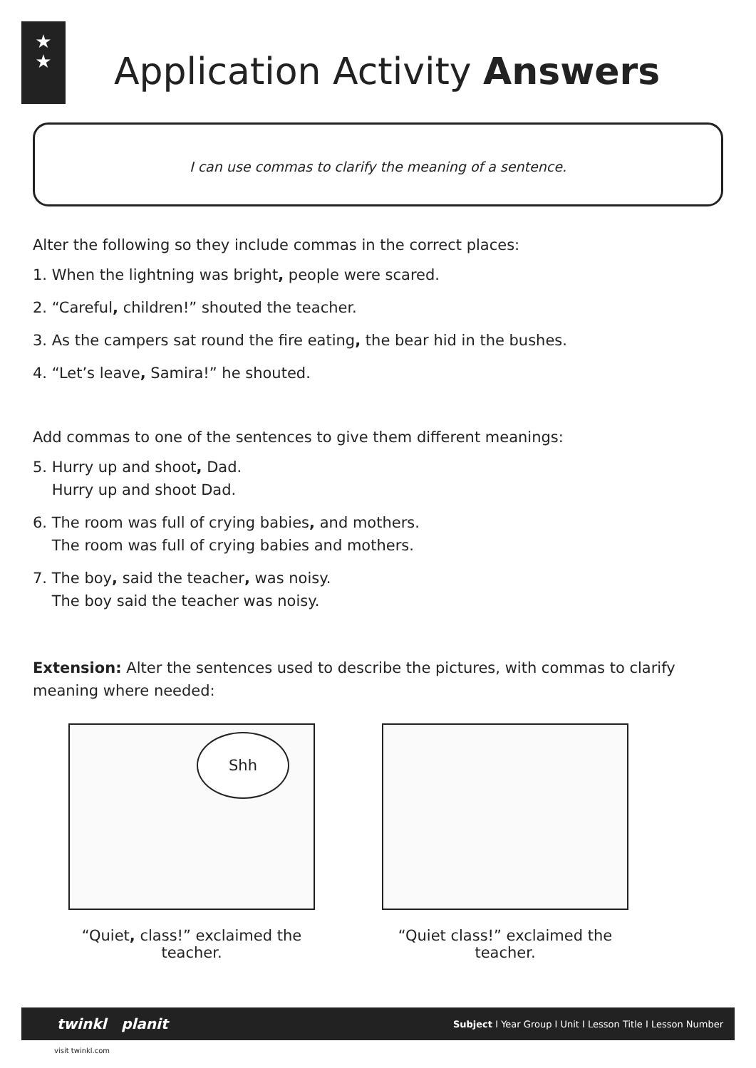★
★
Application Activity Answers
I can use commas to clarify the meaning of a sentence.
Alter the following so they include commas in the correct places:
1. When the lightning was bright, people were scared.
2. “Careful, children!” shouted the teacher.
3. As the campers sat round the fire eating, the bear hid in the bushes.
4. “Let’s leave, Samira!” he shouted.
Add commas to one of the sentences to give them different meanings:
5. Hurry up and shoot, Dad.
Hurry up and shoot Dad.
6. The room was full of crying babies, and mothers.
The room was full of crying babies and mothers.
7. The boy, said the teacher, was noisy.
The boy said the teacher was noisy.
Extension: Alter the sentences used to describe the pictures, with commas to clarify meaning where needed:
Shh
“Quiet, class!” exclaimed the teacher.
“Quiet class!” exclaimed the teacher.
twinkl planit Subject I Year Group I Unit I Lesson Title I Lesson Number
visit twinkl.com